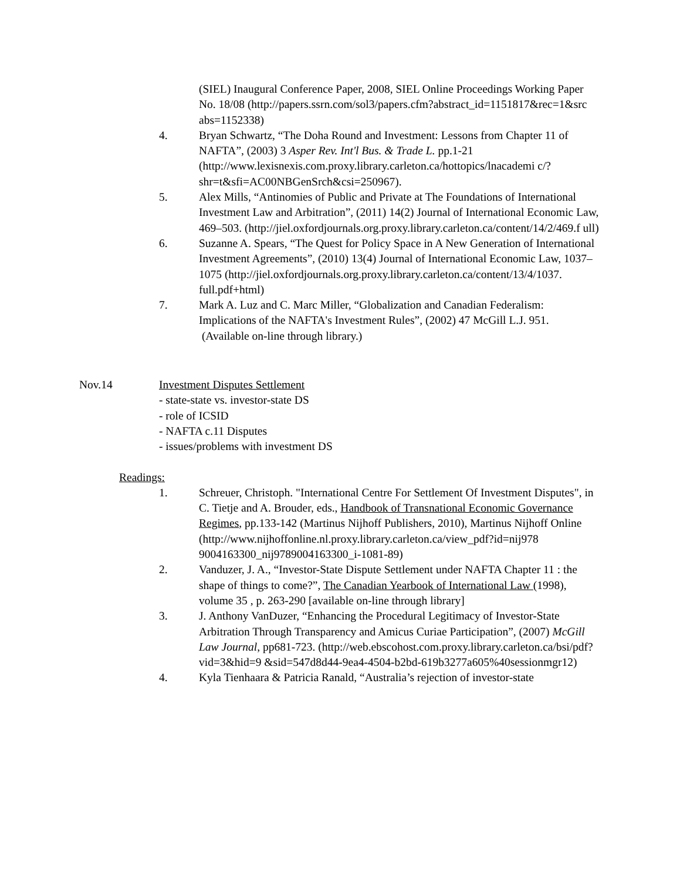(SIEL) Inaugural Conference Paper, 2008, SIEL Online Proceedings Working Paper No. 18/08 (http://papers.ssrn.com/sol3/papers.cfm?abstract_id=1151817&rec=1&src abs=1152338)
4. Bryan Schwartz, “The Doha Round and Investment: Lessons from Chapter 11 of NAFTA”, (2003) 3 Asper Rev. Int'l Bus. & Trade L. pp.1-21 (http://www.lexisnexis.com.proxy.library.carleton.ca/hottopics/lnacademi c/?shr=t&sfi=AC00NBGenSrch&csi=250967).
5. Alex Mills, “Antinomies of Public and Private at The Foundations of International Investment Law and Arbitration”, (2011) 14(2) Journal of International Economic Law, 469–503. (http://jiel.oxfordjournals.org.proxy.library.carleton.ca/content/14/2/469.f ull)
6. Suzanne A. Spears, “The Quest for Policy Space in A New Generation of International Investment Agreements”, (2010) 13(4) Journal of International Economic Law, 1037–1075 (http://jiel.oxfordjournals.org.proxy.library.carleton.ca/content/13/4/1037. full.pdf+html)
7. Mark A. Luz and C. Marc Miller, “Globalization and Canadian Federalism: Implications of the NAFTA's Investment Rules”, (2002) 47 McGill L.J. 951. (Available on-line through library.)
Nov.14 Investment Disputes Settlement
- state-state vs. investor-state DS
- role of ICSID
- NAFTA c.11 Disputes
- issues/problems with investment DS
Readings:
1. Schreuer, Christoph. "International Centre For Settlement Of Investment Disputes", in C. Tietje and A. Brouder, eds., Handbook of Transnational Economic Governance Regimes, pp.133-142 (Martinus Nijhoff Publishers, 2010), Martinus Nijhoff Online (http://www.nijhoffonline.nl.proxy.library.carleton.ca/view_pdf?id=nij978 9004163300_nij9789004163300_i-1081-89)
2. Vanduzer, J. A., “Investor-State Dispute Settlement under NAFTA Chapter 11 : the shape of things to come?”, The Canadian Yearbook of International Law (1998), volume 35 , p. 263-290 [available on-line through library]
3. J. Anthony VanDuzer, “Enhancing the Procedural Legitimacy of Investor-State Arbitration Through Transparency and Amicus Curiae Participation”, (2007) McGill Law Journal, pp681-723. (http://web.ebscohost.com.proxy.library.carleton.ca/bsi/pdf?vid=3&hid=9 &sid=547d8d44-9ea4-4504-b2bd-619b3277a605%40sessionmgr12)
4. Kyla Tienhaara & Patricia Ranald, “Australia’s rejection of investor-state